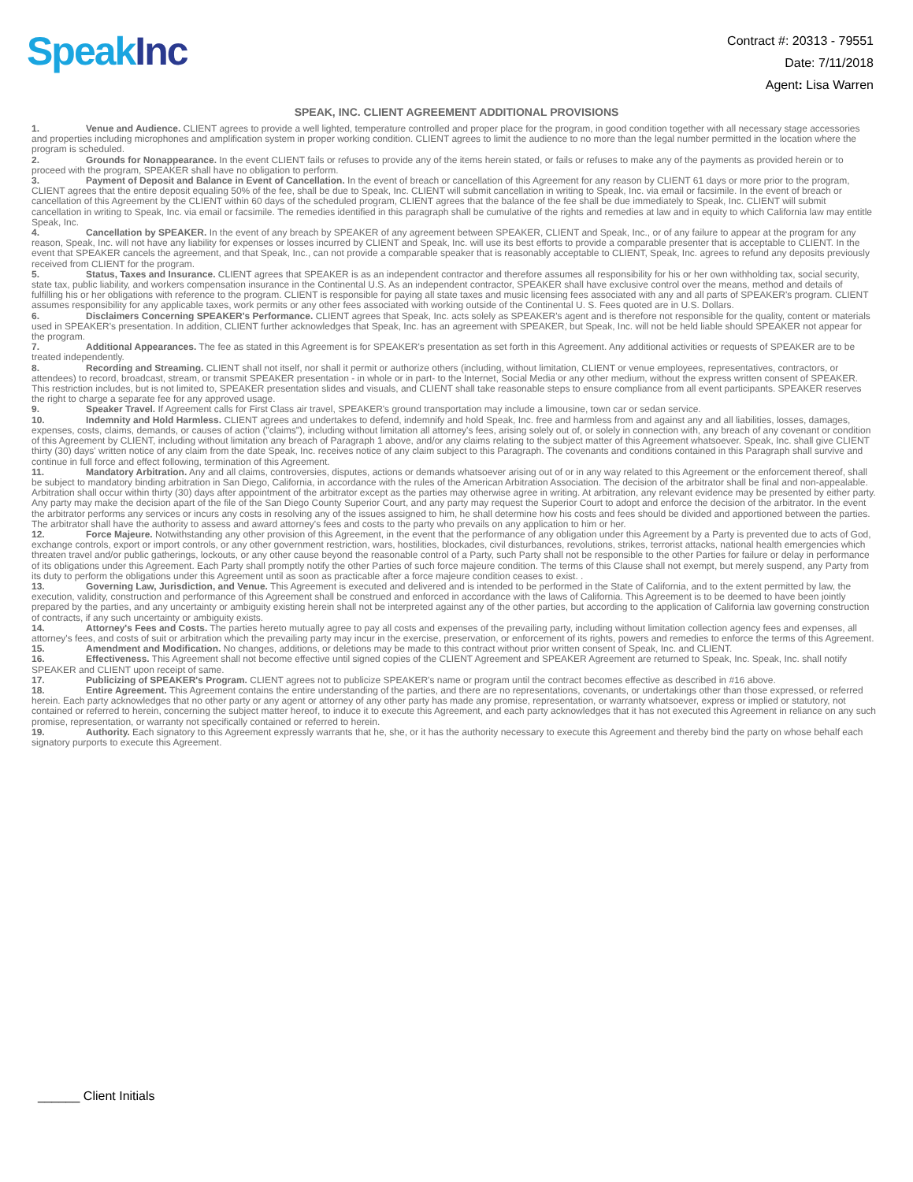Speak Inc
Contract #: 20313 - 79551
Date: 7/11/2018
Agent: Lisa Warren
SPEAK, INC. CLIENT AGREEMENT ADDITIONAL PROVISIONS
1. Venue and Audience. CLIENT agrees to provide a well lighted, temperature controlled and proper place for the program, in good condition together with all necessary stage accessories and properties including microphones and amplification system in proper working condition. CLIENT agrees to limit the audience to no more than the legal number permitted in the location where the program is scheduled.
2. Grounds for Nonappearance. In the event CLIENT fails or refuses to provide any of the items herein stated, or fails or refuses to make any of the payments as provided herein or to proceed with the program, SPEAKER shall have no obligation to perform.
3. Payment of Deposit and Balance in Event of Cancellation. In the event of breach or cancellation of this Agreement for any reason by CLIENT 61 days or more prior to the program, CLIENT agrees that the entire deposit equaling 50% of the fee, shall be due to Speak, Inc. CLIENT will submit cancellation in writing to Speak, Inc. via email or facsimile. In the event of breach or cancellation of this Agreement by the CLIENT within 60 days of the scheduled program, CLIENT agrees that the balance of the fee shall be due immediately to Speak, Inc. CLIENT will submit cancellation in writing to Speak, Inc. via email or facsimile. The remedies identified in this paragraph shall be cumulative of the rights and remedies at law and in equity to which California law may entitle Speak, Inc.
4. Cancellation by SPEAKER. In the event of any breach by SPEAKER of any agreement between SPEAKER, CLIENT and Speak, Inc., or of any failure to appear at the program for any reason, Speak, Inc. will not have any liability for expenses or losses incurred by CLIENT and Speak, Inc. will use its best efforts to provide a comparable presenter that is acceptable to CLIENT. In the event that SPEAKER cancels the agreement, and that Speak, Inc., can not provide a comparable speaker that is reasonably acceptable to CLIENT, Speak, Inc. agrees to refund any deposits previously received from CLIENT for the program.
5. Status, Taxes and Insurance. CLIENT agrees that SPEAKER is as an independent contractor and therefore assumes all responsibility for his or her own withholding tax, social security, state tax, public liability, and workers compensation insurance in the Continental U.S. As an independent contractor, SPEAKER shall have exclusive control over the means, method and details of fulfilling his or her obligations with reference to the program. CLIENT is responsible for paying all state taxes and music licensing fees associated with any and all parts of SPEAKER's program. CLIENT assumes responsibility for any applicable taxes, work permits or any other fees associated with working outside of the Continental U. S. Fees quoted are in U.S. Dollars.
6. Disclaimers Concerning SPEAKER's Performance. CLIENT agrees that Speak, Inc. acts solely as SPEAKER's agent and is therefore not responsible for the quality, content or materials used in SPEAKER's presentation. In addition, CLIENT further acknowledges that Speak, Inc. has an agreement with SPEAKER, but Speak, Inc. will not be held liable should SPEAKER not appear for the program.
7. Additional Appearances. The fee as stated in this Agreement is for SPEAKER's presentation as set forth in this Agreement. Any additional activities or requests of SPEAKER are to be treated independently.
8. Recording and Streaming. CLIENT shall not itself, nor shall it permit or authorize others (including, without limitation, CLIENT or venue employees, representatives, contractors, or attendees) to record, broadcast, stream, or transmit SPEAKER presentation - in whole or in part- to the Internet, Social Media or any other medium, without the express written consent of SPEAKER. This restriction includes, but is not limited to, SPEAKER presentation slides and visuals, and CLIENT shall take reasonable steps to ensure compliance from all event participants. SPEAKER reserves the right to charge a separate fee for any approved usage.
9. Speaker Travel. If Agreement calls for First Class air travel, SPEAKER's ground transportation may include a limousine, town car or sedan service.
10. Indemnity and Hold Harmless. CLIENT agrees and undertakes to defend, indemnify and hold Speak, Inc. free and harmless from and against any and all liabilities, losses, damages, expenses, costs, claims, demands, or causes of action ("claims"), including without limitation all attorney's fees, arising solely out of, or solely in connection with, any breach of any covenant or condition of this Agreement by CLIENT, including without limitation any breach of Paragraph 1 above, and/or any claims relating to the subject matter of this Agreement whatsoever. Speak, Inc. shall give CLIENT thirty (30) days' written notice of any claim from the date Speak, Inc. receives notice of any claim subject to this Paragraph. The covenants and conditions contained in this Paragraph shall survive and continue in full force and effect following, termination of this Agreement.
11. Mandatory Arbitration. Any and all claims, controversies, disputes, actions or demands whatsoever arising out of or in any way related to this Agreement or the enforcement thereof, shall be subject to mandatory binding arbitration in San Diego, California, in accordance with the rules of the American Arbitration Association. The decision of the arbitrator shall be final and non-appealable. Arbitration shall occur within thirty (30) days after appointment of the arbitrator except as the parties may otherwise agree in writing. At arbitration, any relevant evidence may be presented by either party. Any party may make the decision apart of the file of the San Diego County Superior Court, and any party may request the Superior Court to adopt and enforce the decision of the arbitrator. In the event the arbitrator performs any services or incurs any costs in resolving any of the issues assigned to him, he shall determine how his costs and fees should be divided and apportioned between the parties. The arbitrator shall have the authority to assess and award attorney's fees and costs to the party who prevails on any application to him or her.
12. Force Majeure. Notwithstanding any other provision of this Agreement, in the event that the performance of any obligation under this Agreement by a Party is prevented due to acts of God, exchange controls, export or import controls, or any other government restriction, wars, hostilities, blockades, civil disturbances, revolutions, strikes, terrorist attacks, national health emergencies which threaten travel and/or public gatherings, lockouts, or any other cause beyond the reasonable control of a Party, such Party shall not be responsible to the other Parties for failure or delay in performance of its obligations under this Agreement. Each Party shall promptly notify the other Parties of such force majeure condition. The terms of this Clause shall not exempt, but merely suspend, any Party from its duty to perform the obligations under this Agreement until as soon as practicable after a force majeure condition ceases to exist. .
13. Governing Law, Jurisdiction, and Venue. This Agreement is executed and delivered and is intended to be performed in the State of California, and to the extent permitted by law, the execution, validity, construction and performance of this Agreement shall be construed and enforced in accordance with the laws of California. This Agreement is to be deemed to have been jointly prepared by the parties, and any uncertainty or ambiguity existing herein shall not be interpreted against any of the other parties, but according to the application of California law governing construction of contracts, if any such uncertainty or ambiguity exists.
14. Attorney's Fees and Costs. The parties hereto mutually agree to pay all costs and expenses of the prevailing party, including without limitation collection agency fees and expenses, all attorney's fees, and costs of suit or arbitration which the prevailing party may incur in the exercise, preservation, or enforcement of its rights, powers and remedies to enforce the terms of this Agreement.
15. Amendment and Modification. No changes, additions, or deletions may be made to this contract without prior written consent of Speak, Inc. and CLIENT.
16. Effectiveness. This Agreement shall not become effective until signed copies of the CLIENT Agreement and SPEAKER Agreement are returned to Speak, Inc. Speak, Inc. shall notify SPEAKER and CLIENT upon receipt of same.
17. Publicizing of SPEAKER's Program. CLIENT agrees not to publicize SPEAKER's name or program until the contract becomes effective as described in #16 above.
18. Entire Agreement. This Agreement contains the entire understanding of the parties, and there are no representations, covenants, or undertakings other than those expressed, or referred herein. Each party acknowledges that no other party or any agent or attorney of any other party has made any promise, representation, or warranty whatsoever, express or implied or statutory, not contained or referred to herein, concerning the subject matter hereof, to induce it to execute this Agreement, and each party acknowledges that it has not executed this Agreement in reliance on any such promise, representation, or warranty not specifically contained or referred to herein.
19. Authority. Each signatory to this Agreement expressly warrants that he, she, or it has the authority necessary to execute this Agreement and thereby bind the party on whose behalf each signatory purports to execute this Agreement.
______ Client Initials